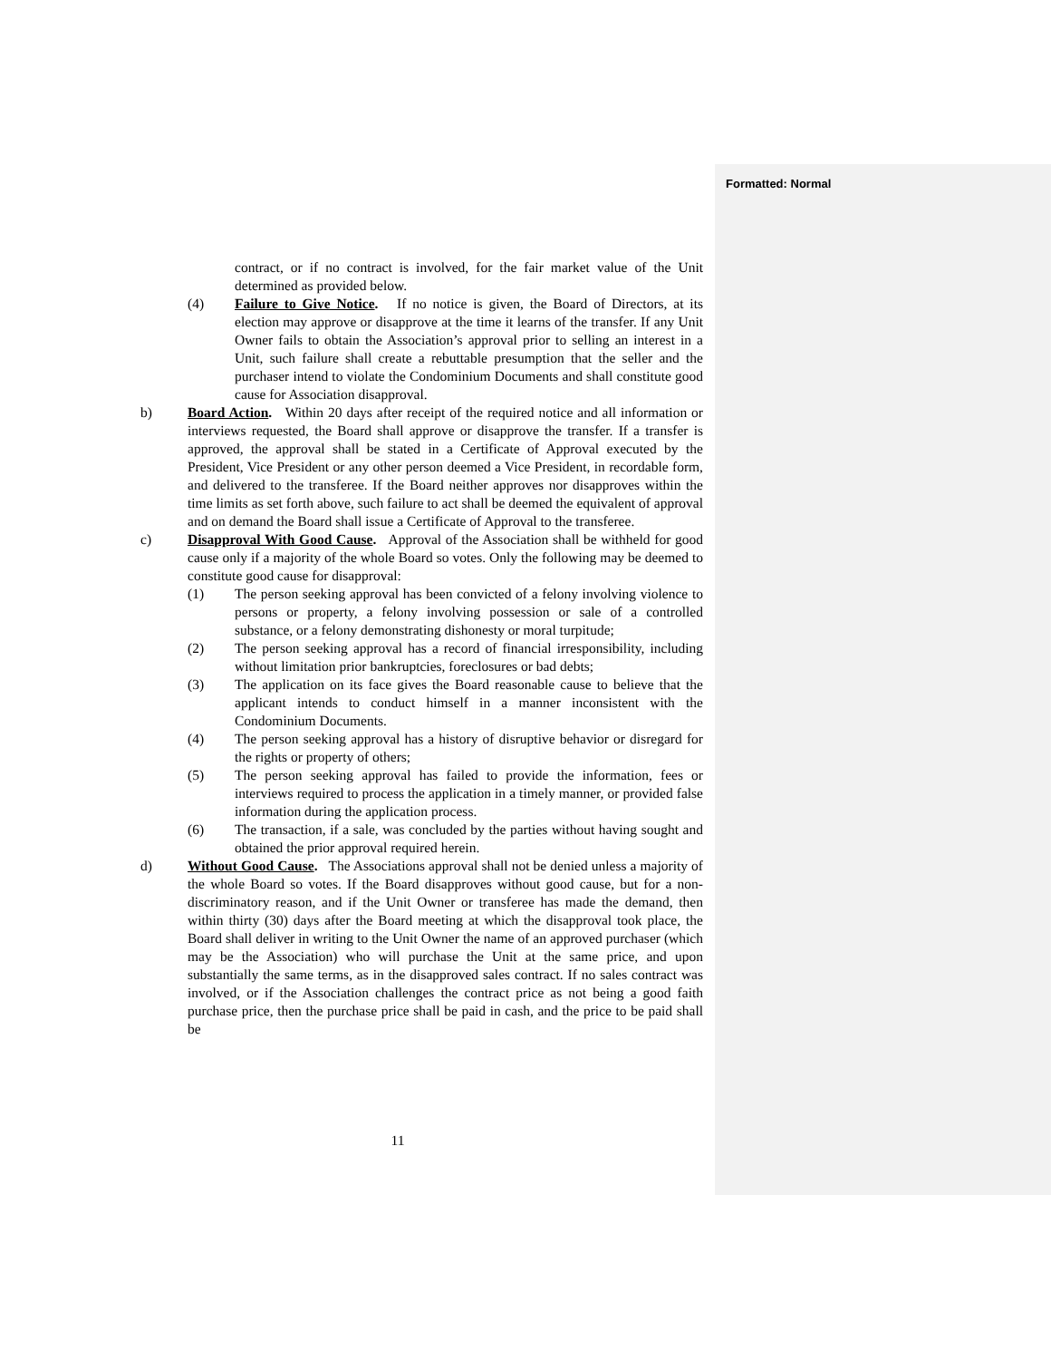Formatted: Normal
contract, or if no contract is involved, for the fair market value of the Unit determined as provided below.
(4) Failure to Give Notice. If no notice is given, the Board of Directors, at its election may approve or disapprove at the time it learns of the transfer. If any Unit Owner fails to obtain the Association’s approval prior to selling an interest in a Unit, such failure shall create a rebuttable presumption that the seller and the purchaser intend to violate the Condominium Documents and shall constitute good cause for Association disapproval.
b) Board Action. Within 20 days after receipt of the required notice and all information or interviews requested, the Board shall approve or disapprove the transfer. If a transfer is approved, the approval shall be stated in a Certificate of Approval executed by the President, Vice President or any other person deemed a Vice President, in recordable form, and delivered to the transferee. If the Board neither approves nor disapproves within the time limits as set forth above, such failure to act shall be deemed the equivalent of approval and on demand the Board shall issue a Certificate of Approval to the transferee.
c) Disapproval With Good Cause. Approval of the Association shall be withheld for good cause only if a majority of the whole Board so votes. Only the following may be deemed to constitute good cause for disapproval:
(1) The person seeking approval has been convicted of a felony involving violence to persons or property, a felony involving possession or sale of a controlled substance, or a felony demonstrating dishonesty or moral turpitude;
(2) The person seeking approval has a record of financial irresponsibility, including without limitation prior bankruptcies, foreclosures or bad debts;
(3) The application on its face gives the Board reasonable cause to believe that the applicant intends to conduct himself in a manner inconsistent with the Condominium Documents.
(4) The person seeking approval has a history of disruptive behavior or disregard for the rights or property of others;
(5) The person seeking approval has failed to provide the information, fees or interviews required to process the application in a timely manner, or provided false information during the application process.
(6) The transaction, if a sale, was concluded by the parties without having sought and obtained the prior approval required herein.
d) Without Good Cause. The Associations approval shall not be denied unless a majority of the whole Board so votes. If the Board disapproves without good cause, but for a non-discriminatory reason, and if the Unit Owner or transferee has made the demand, then within thirty (30) days after the Board meeting at which the disapproval took place, the Board shall deliver in writing to the Unit Owner the name of an approved purchaser (which may be the Association) who will purchase the Unit at the same price, and upon substantially the same terms, as in the disapproved sales contract. If no sales contract was involved, or if the Association challenges the contract price as not being a good faith purchase price, then the purchase price shall be paid in cash, and the price to be paid shall be
11